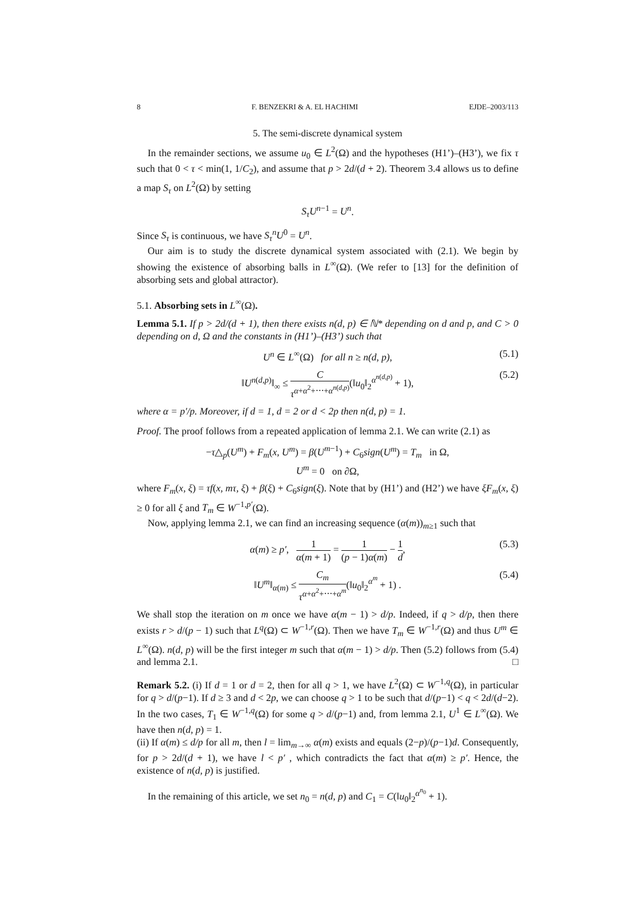8 F. BENZEKRI & A. EL HACHIMI EJDE–2003/113
5. The semi-discrete dynamical system
In the remainder sections, we assume u<sub>0</sub> ∈ L<sup>2</sup>(Ω) and the hypotheses (H1’)–(H3’), we fix τ such that 0 < τ < min(1, 1/C<sub>2</sub>), and assume that p > 2d/(d + 2). Theorem 3.4 allows us to define a map S<sub>τ</sub> on L<sup>2</sup>(Ω) by setting
S<sub>τ</sub>U<sup>n−1</sup> = U<sup>n</sup>.
Since S<sub>τ</sub> is continuous, we have S<sub>τ</sub><sup>n</sup>U<sup>0</sup> = U<sup>n</sup>.
Our aim is to study the discrete dynamical system associated with (2.1). We begin by showing the existence of absorbing balls in L<sup>∞</sup>(Ω). (We refer to [13] for the definition of absorbing sets and global attractor).
5.1. Absorbing sets in L<sup>∞</sup>(Ω).
Lemma 5.1. If p > 2d/(d + 1), then there exists n(d, p) ∈ ℕ* depending on d and p, and C > 0 depending on d, Ω and the constants in (H1’)–(H3’) such that
U<sup>n</sup> ∈ L<sup>∞</sup>(Ω) for all n ≥ n(d, p), (5.1)
‖U<sup>n(d,p)</sup>‖<sub>∞</sub> ≤ C τ<sup>α+α<sup>2</sup>+⋯+α<sup>n(d,p)</sup></sup>(‖u<sub>0</sub>‖<sub>2</sub><sup>α<sup>n(d,p)</sup></sup> + 1), (5.2)
where α = p′/p. Moreover, if d = 1, d = 2 or d < 2p then n(d, p) = 1.
Proof. The proof follows from a repeated application of lemma 2.1. We can write (2.1) as
−τ△<sub>p</sub>(U<sup>m</sup>) + F<sub>m</sub>(x, U<sup>m</sup>) = β(U<sup>m−1</sup>) + C<sub>6</sub>sign(U<sup>m</sup>) = T<sub>m</sub> in Ω,
U<sup>m</sup> = 0 on ∂Ω,
where F<sub>m</sub>(x, ξ) = τf(x, mτ, ξ) + β(ξ) + C<sub>6</sub>sign(ξ). Note that by (H1’) and (H2’) we have ξF<sub>m</sub>(x, ξ) ≥ 0 for all ξ and T<sub>m</sub> ∈ W<sup>−1,p′</sup>(Ω).
Now, applying lemma 2.1, we can find an increasing sequence (α(m))<sub>m≥1</sub> such that
α(m) ≥ p′, 1 α(m + 1) = 1 (p − 1)α(m) − 1 d, (5.3)
‖U<sup>m</sup>‖<sub>α(m)</sub> ≤ C<sub>m</sub> τ<sup>α+α<sup>2</sup>+⋯+α<sup>m</sup></sup>(‖u<sub>0</sub>‖<sub>2</sub><sup>α<sup>m</sup></sup> + 1) . (5.4)
We shall stop the iteration on m once we have α(m − 1) > d/p. Indeed, if q > d/p, then there exists r > d/(p − 1) such that L<sup>q</sup>(Ω) ⊂ W<sup>−1,r</sup>(Ω). Then we have T<sub>m</sub> ∈ W<sup>−1,r</sup>(Ω) and thus U<sup>m</sup> ∈ L<sup>∞</sup>(Ω). n(d, p) will be the first integer m such that α(m − 1) > d/p. Then (5.2) follows from (5.4) and lemma 2.1. □
Remark 5.2. (i) If d = 1 or d = 2, then for all q > 1, we have L<sup>2</sup>(Ω) ⊂ W<sup>−1,q</sup>(Ω), in particular for q > d/(p−1). If d ≥ 3 and d < 2p, we can choose q > 1 to be such that d/(p−1) < q < 2d/(d−2). In the two cases, T<sub>1</sub> ∈ W<sup>−1,q</sup>(Ω) for some q > d/(p−1) and, from lemma 2.1, U<sup>1</sup> ∈ L<sup>∞</sup>(Ω). We have then n(d, p) = 1.
(ii) If α(m) ≤ d/p for all m, then l = lim<sub>m→∞</sub> α(m) exists and equals (2−p)/(p−1)d. Consequently, for p > 2d/(d + 1), we have l < p′ , which contradicts the fact that α(m) ≥ p′. Hence, the existence of n(d, p) is justified.
In the remaining of this article, we set n<sub>0</sub> = n(d, p) and C<sub>1</sub> = C(‖u<sub>0</sub>‖<sub>2</sub><sup>α<sup>n<sub>0</sub></sup></sup> + 1).